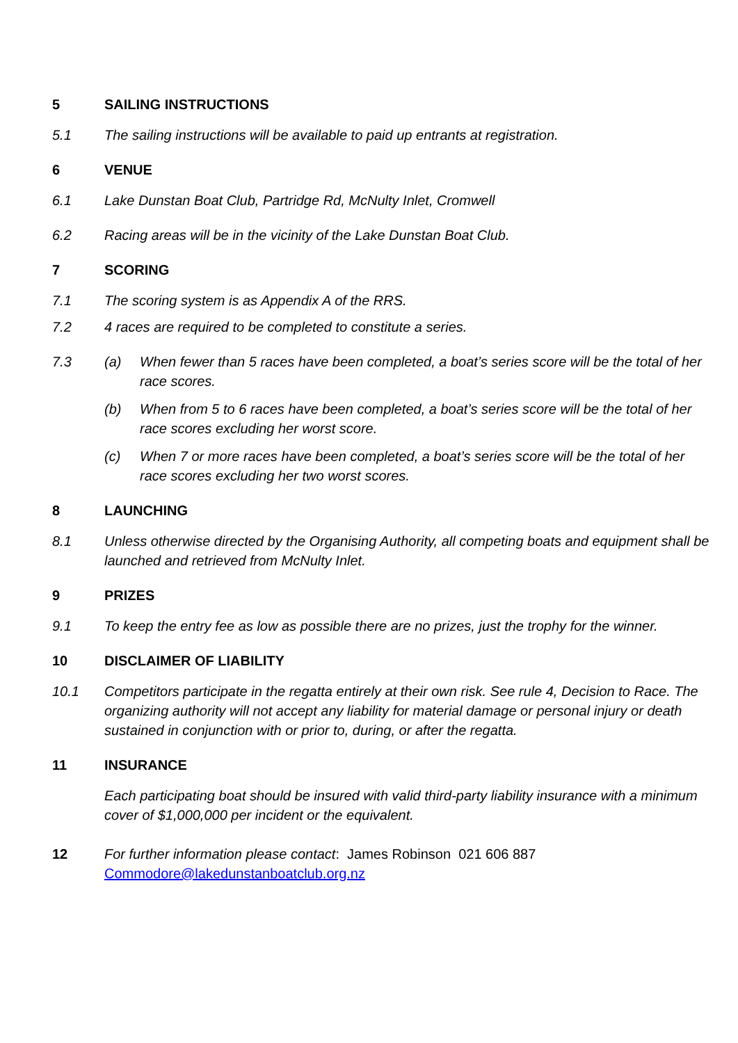5 SAILING INSTRUCTIONS
5.1 The sailing instructions will be available to paid up entrants at registration.
6 VENUE
6.1 Lake Dunstan Boat Club, Partridge Rd, McNulty Inlet, Cromwell
6.2 Racing areas will be in the vicinity of the Lake Dunstan Boat Club.
7 SCORING
7.1 The scoring system is as Appendix A of the RRS.
7.2 4 races are required to be completed to constitute a series.
7.3 (a) When fewer than 5 races have been completed, a boat’s series score will be the total of her race scores.
(b) When from 5 to 6 races have been completed, a boat’s series score will be the total of her race scores excluding her worst score.
(c) When 7 or more races have been completed, a boat’s series score will be the total of her race scores excluding her two worst scores.
8 LAUNCHING
8.1 Unless otherwise directed by the Organising Authority, all competing boats and equipment shall be launched and retrieved from McNulty Inlet.
9 PRIZES
9.1 To keep the entry fee as low as possible there are no prizes, just the trophy for the winner.
10 DISCLAIMER OF LIABILITY
10.1 Competitors participate in the regatta entirely at their own risk. See rule 4, Decision to Race. The organizing authority will not accept any liability for material damage or personal injury or death sustained in conjunction with or prior to, during, or after the regatta.
11 INSURANCE
Each participating boat should be insured with valid third-party liability insurance with a minimum cover of $1,000,000 per incident or the equivalent.
12 For further information please contact: James Robinson 021 606 887
Commodore@lakedunstanboatclub.org.nz